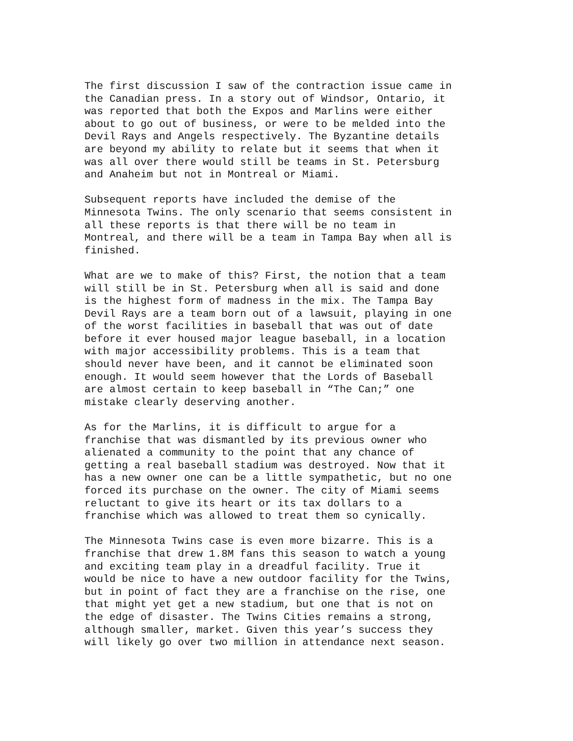The first discussion I saw of the contraction issue came in the Canadian press. In a story out of Windsor, Ontario, it was reported that both the Expos and Marlins were either about to go out of business, or were to be melded into the Devil Rays and Angels respectively. The Byzantine details are beyond my ability to relate but it seems that when it was all over there would still be teams in St. Petersburg and Anaheim but not in Montreal or Miami.
Subsequent reports have included the demise of the Minnesota Twins. The only scenario that seems consistent in all these reports is that there will be no team in Montreal, and there will be a team in Tampa Bay when all is finished.
What are we to make of this? First, the notion that a team will still be in St. Petersburg when all is said and done is the highest form of madness in the mix. The Tampa Bay Devil Rays are a team born out of a lawsuit, playing in one of the worst facilities in baseball that was out of date before it ever housed major league baseball, in a location with major accessibility problems. This is a team that should never have been, and it cannot be eliminated soon enough. It would seem however that the Lords of Baseball are almost certain to keep baseball in “The Can;” one mistake clearly deserving another.
As for the Marlins, it is difficult to argue for a franchise that was dismantled by its previous owner who alienated a community to the point that any chance of getting a real baseball stadium was destroyed. Now that it has a new owner one can be a little sympathetic, but no one forced its purchase on the owner. The city of Miami seems reluctant to give its heart or its tax dollars to a franchise which was allowed to treat them so cynically.
The Minnesota Twins case is even more bizarre. This is a franchise that drew 1.8M fans this season to watch a young and exciting team play in a dreadful facility. True it would be nice to have a new outdoor facility for the Twins, but in point of fact they are a franchise on the rise, one that might yet get a new stadium, but one that is not on the edge of disaster. The Twins Cities remains a strong, although smaller, market. Given this year’s success they will likely go over two million in attendance next season.